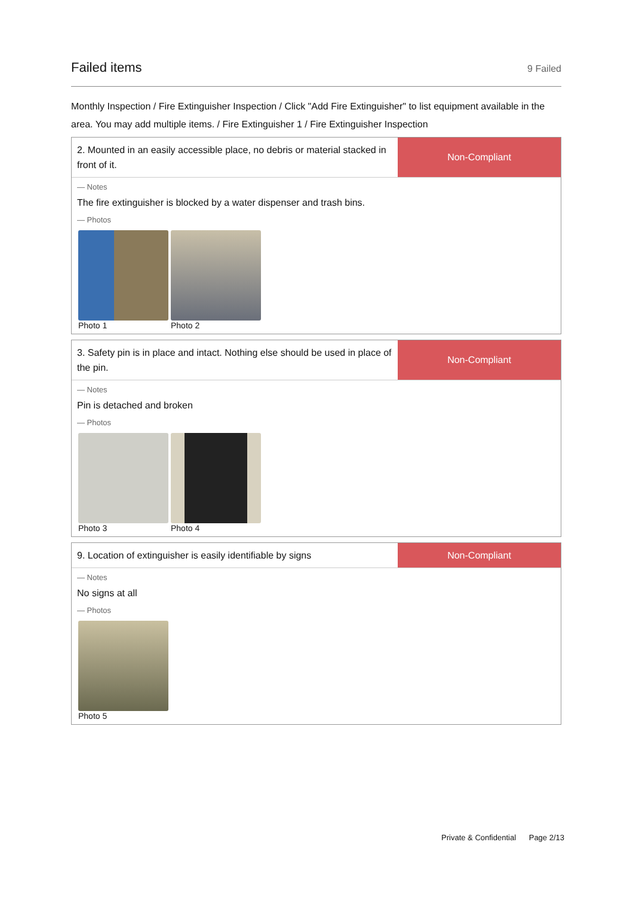Failed items
9 Failed
Monthly Inspection / Fire Extinguisher Inspection / Click "Add Fire Extinguisher" to list equipment available in the area. You may add multiple items. / Fire Extinguisher 1 / Fire Extinguisher Inspection
2. Mounted in an easily accessible place, no debris or material stacked in front of it.
Non-Compliant
— Notes
The fire extinguisher is blocked by a water dispenser and trash bins.
— Photos
Photo 1 Photo 2
3. Safety pin is in place and intact. Nothing else should be used in place of the pin.
Non-Compliant
— Notes
Pin is detached and broken
— Photos
Photo 3 Photo 4
9. Location of extinguisher is easily identifiable by signs
Non-Compliant
— Notes
No signs at all
— Photos
Photo 5
Private & Confidential Page 2/13